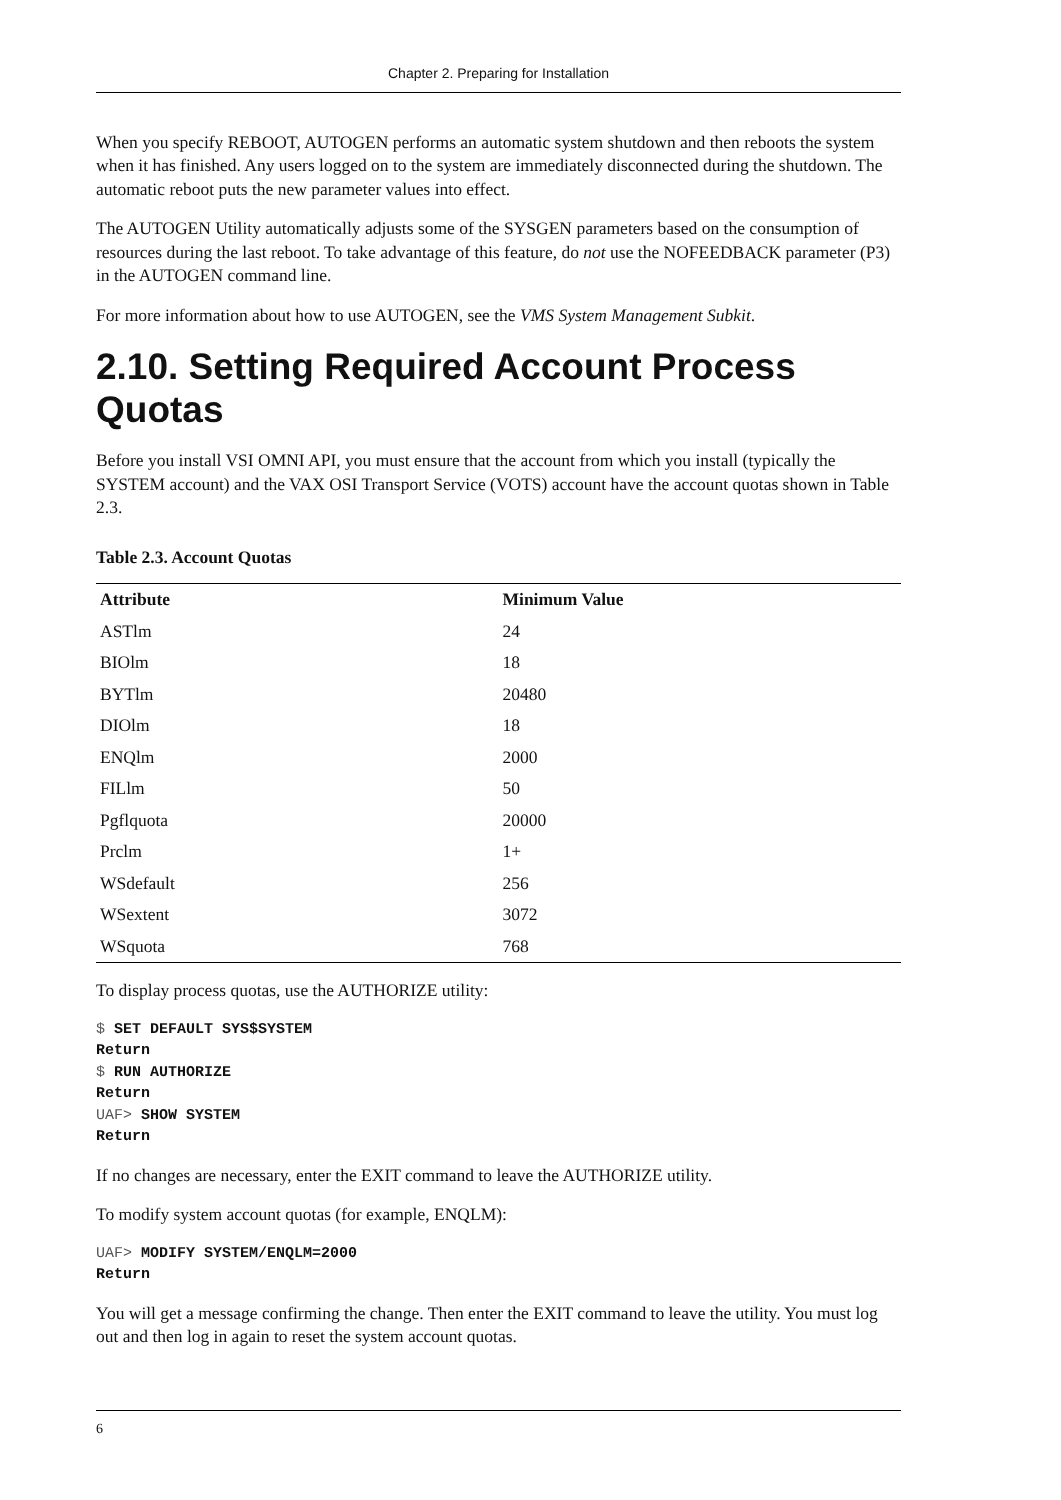Chapter 2. Preparing for Installation
When you specify REBOOT, AUTOGEN performs an automatic system shutdown and then reboots the system when it has finished. Any users logged on to the system are immediately disconnected during the shutdown. The automatic reboot puts the new parameter values into effect.
The AUTOGEN Utility automatically adjusts some of the SYSGEN parameters based on the consumption of resources during the last reboot. To take advantage of this feature, do not use the NOFEEDBACK parameter (P3) in the AUTOGEN command line.
For more information about how to use AUTOGEN, see the VMS System Management Subkit.
2.10. Setting Required Account Process Quotas
Before you install VSI OMNI API, you must ensure that the account from which you install (typically the SYSTEM account) and the VAX OSI Transport Service (VOTS) account have the account quotas shown in Table 2.3.
Table 2.3. Account Quotas
| Attribute | Minimum Value |
| --- | --- |
| ASTlm | 24 |
| BIOlm | 18 |
| BYTlm | 20480 |
| DIOlm | 18 |
| ENQlm | 2000 |
| FILlm | 50 |
| Pgflquota | 20000 |
| Prclm | 1+ |
| WSdefault | 256 |
| WSextent | 3072 |
| WSquota | 768 |
To display process quotas, use the AUTHORIZE utility:
$ SET DEFAULT SYS$SYSTEM
Return
$ RUN AUTHORIZE
Return
UAF> SHOW SYSTEM
Return
If no changes are necessary, enter the EXIT command to leave the AUTHORIZE utility.
To modify system account quotas (for example, ENQLM):
UAF> MODIFY SYSTEM/ENQLM=2000
Return
You will get a message confirming the change. Then enter the EXIT command to leave the utility. You must log out and then log in again to reset the system account quotas.
6